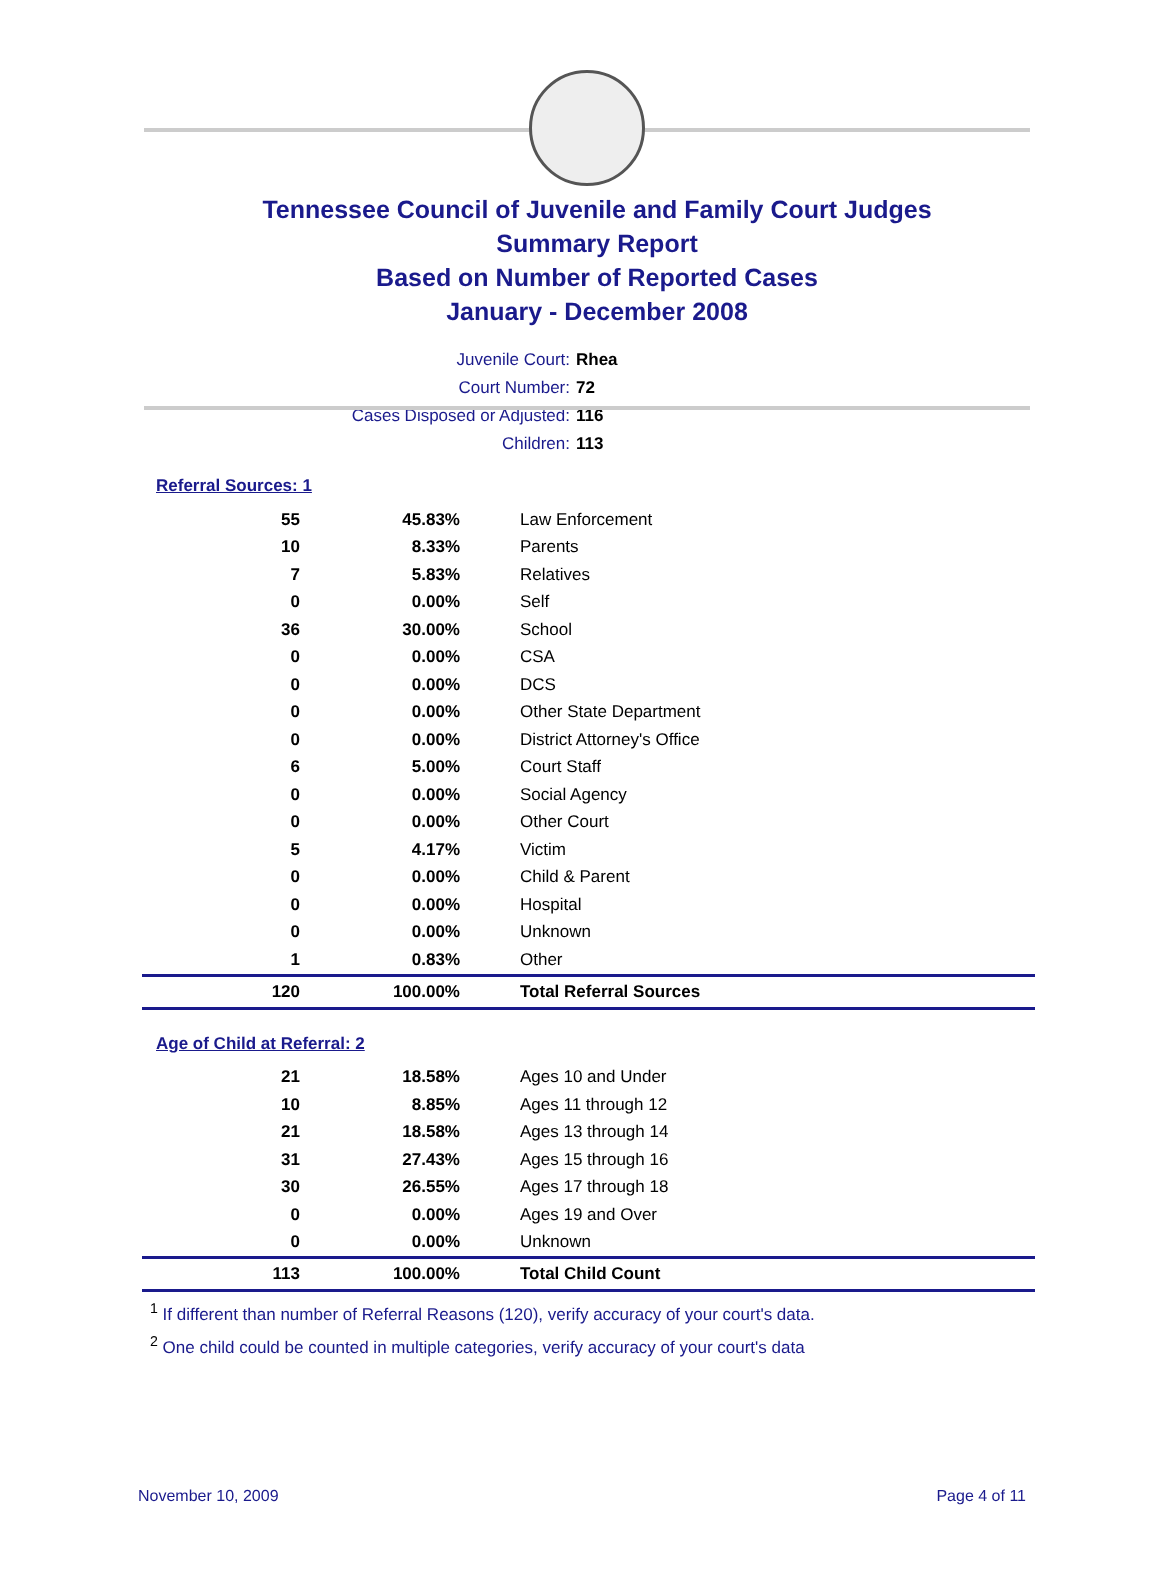Tennessee Council of Juvenile and Family Court Judges
Summary Report
Based on Number of Reported Cases
January - December 2008
Juvenile Court: Rhea
Court Number: 72
Cases Disposed or Adjusted: 116
Children: 113
Referral Sources: 1
| 55 | 45.83% | Law Enforcement |
| 10 | 8.33% | Parents |
| 7 | 5.83% | Relatives |
| 0 | 0.00% | Self |
| 36 | 30.00% | School |
| 0 | 0.00% | CSA |
| 0 | 0.00% | DCS |
| 0 | 0.00% | Other State Department |
| 0 | 0.00% | District Attorney's Office |
| 6 | 5.00% | Court Staff |
| 0 | 0.00% | Social Agency |
| 0 | 0.00% | Other Court |
| 5 | 4.17% | Victim |
| 0 | 0.00% | Child & Parent |
| 0 | 0.00% | Hospital |
| 0 | 0.00% | Unknown |
| 1 | 0.83% | Other |
| 120 | 100.00% | Total Referral Sources |
Age of Child at Referral: 2
| 21 | 18.58% | Ages 10 and Under |
| 10 | 8.85% | Ages 11 through 12 |
| 21 | 18.58% | Ages 13 through 14 |
| 31 | 27.43% | Ages 15 through 16 |
| 30 | 26.55% | Ages 17 through 18 |
| 0 | 0.00% | Ages 19 and Over |
| 0 | 0.00% | Unknown |
| 113 | 100.00% | Total Child Count |
<sup>1</sup> If different than number of Referral Reasons (120), verify accuracy of your court's data.
<sup>2</sup> One child could be counted in multiple categories, verify accuracy of your court's data
November 10, 2009 Page 4 of 11